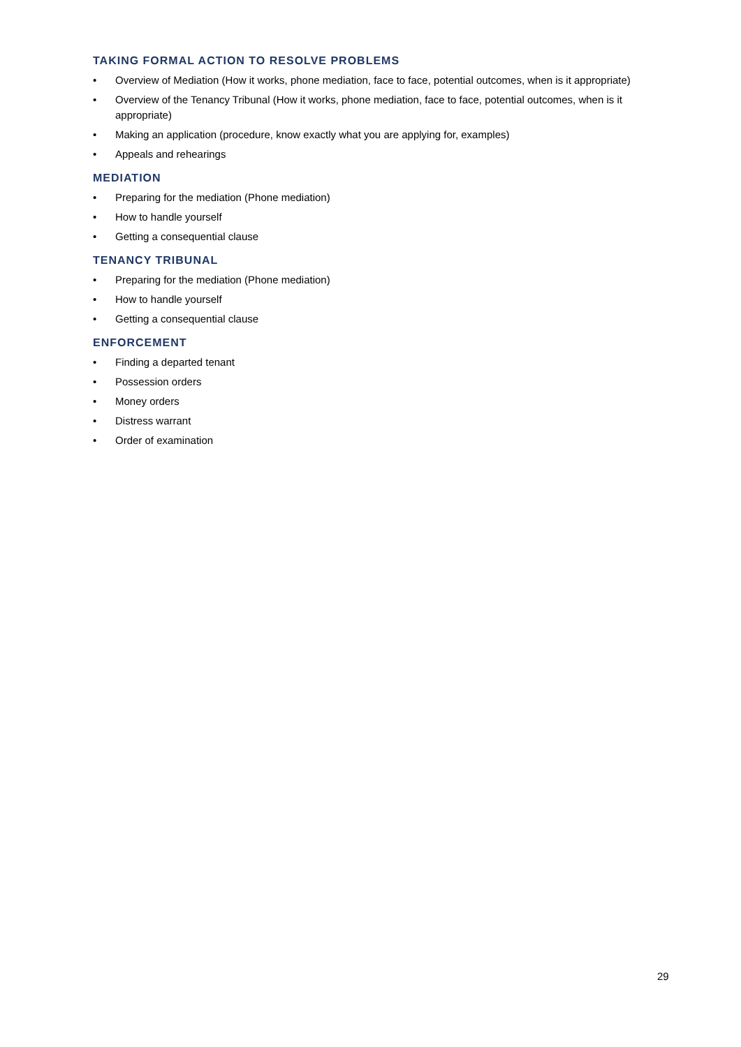TAKING FORMAL ACTION TO RESOLVE PROBLEMS
• Overview of Mediation (How it works, phone mediation, face to face, potential outcomes, when is it appropriate)
• Overview of the Tenancy Tribunal (How it works, phone mediation, face to face, potential outcomes, when is it appropriate)
• Making an application (procedure, know exactly what you are applying for, examples)
• Appeals and rehearings
MEDIATION
• Preparing for the mediation (Phone mediation)
• How to handle yourself
• Getting a consequential clause
TENANCY TRIBUNAL
• Preparing for the mediation (Phone mediation)
• How to handle yourself
• Getting a consequential clause
ENFORCEMENT
• Finding a departed tenant
• Possession orders
• Money orders
• Distress warrant
• Order of examination
29